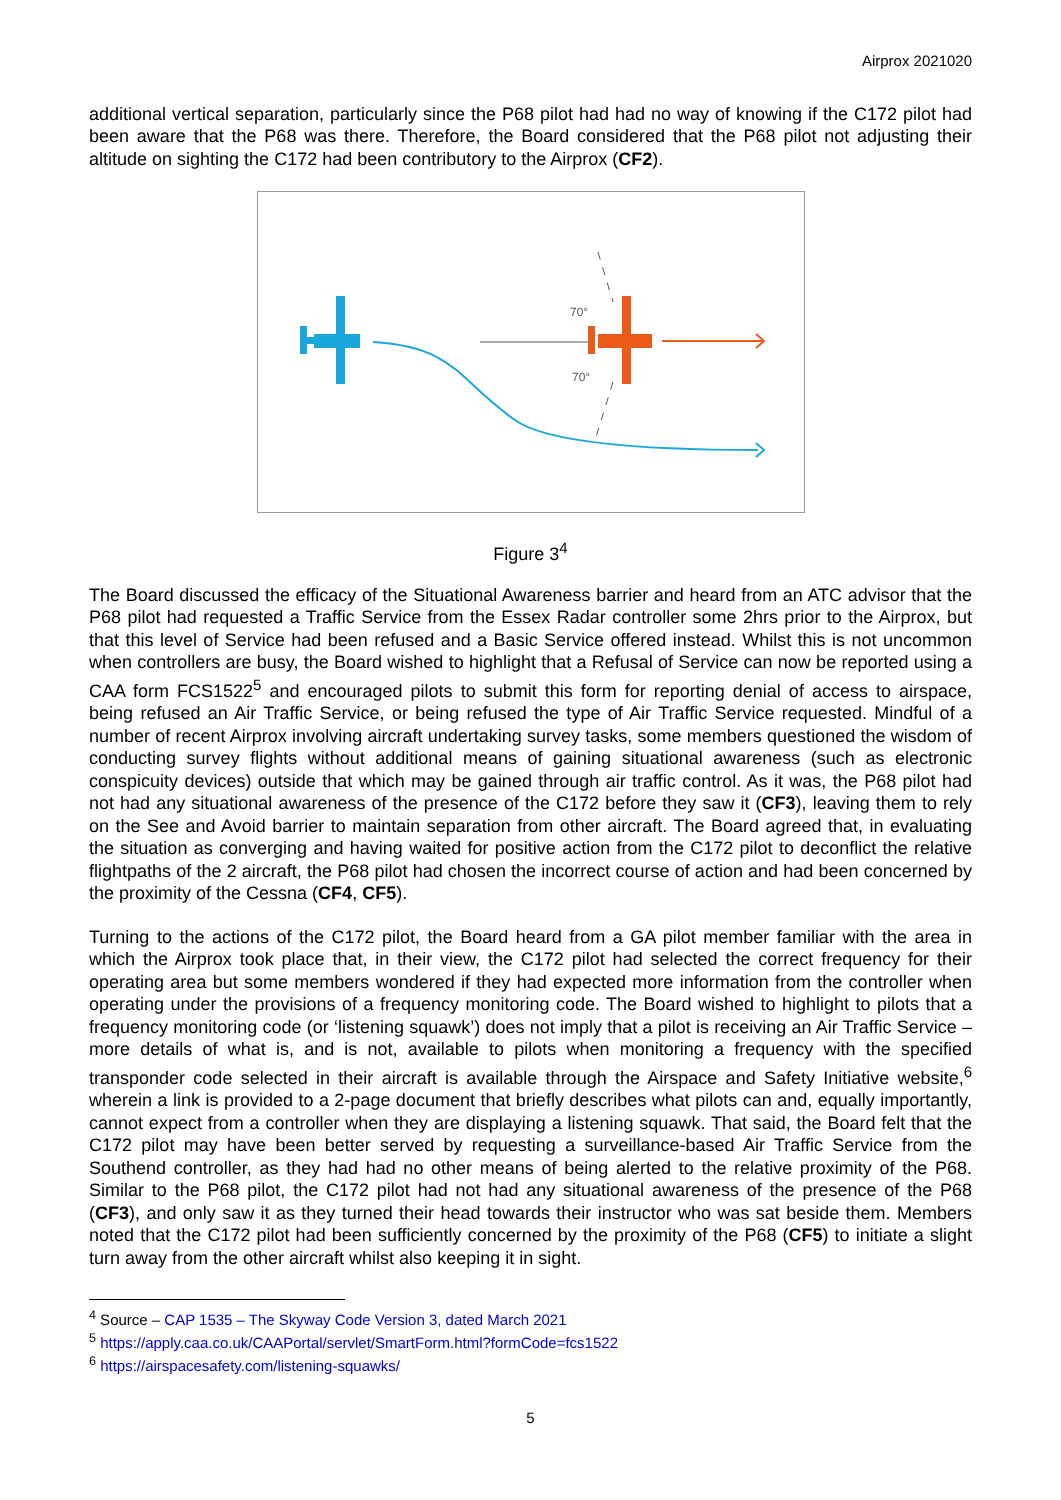Airprox 2021020
additional vertical separation, particularly since the P68 pilot had had no way of knowing if the C172 pilot had been aware that the P68 was there. Therefore, the Board considered that the P68 pilot not adjusting their altitude on sighting the C172 had been contributory to the Airprox (CF2).
70°
70°
Figure 3<sup>4</sup>
The Board discussed the efficacy of the Situational Awareness barrier and heard from an ATC advisor that the P68 pilot had requested a Traffic Service from the Essex Radar controller some 2hrs prior to the Airprox, but that this level of Service had been refused and a Basic Service offered instead. Whilst this is not uncommon when controllers are busy, the Board wished to highlight that a Refusal of Service can now be reported using a CAA form FCS1522<sup>5</sup> and encouraged pilots to submit this form for reporting denial of access to airspace, being refused an Air Traffic Service, or being refused the type of Air Traffic Service requested. Mindful of a number of recent Airprox involving aircraft undertaking survey tasks, some members questioned the wisdom of conducting survey flights without additional means of gaining situational awareness (such as electronic conspicuity devices) outside that which may be gained through air traffic control. As it was, the P68 pilot had not had any situational awareness of the presence of the C172 before they saw it (CF3), leaving them to rely on the See and Avoid barrier to maintain separation from other aircraft. The Board agreed that, in evaluating the situation as converging and having waited for positive action from the C172 pilot to deconflict the relative flightpaths of the 2 aircraft, the P68 pilot had chosen the incorrect course of action and had been concerned by the proximity of the Cessna (CF4, CF5).
Turning to the actions of the C172 pilot, the Board heard from a GA pilot member familiar with the area in which the Airprox took place that, in their view, the C172 pilot had selected the correct frequency for their operating area but some members wondered if they had expected more information from the controller when operating under the provisions of a frequency monitoring code. The Board wished to highlight to pilots that a frequency monitoring code (or ‘listening squawk’) does not imply that a pilot is receiving an Air Traffic Service – more details of what is, and is not, available to pilots when monitoring a frequency with the specified transponder code selected in their aircraft is available through the Airspace and Safety Initiative website,<sup>6</sup> wherein a link is provided to a 2-page document that briefly describes what pilots can and, equally importantly, cannot expect from a controller when they are displaying a listening squawk. That said, the Board felt that the C172 pilot may have been better served by requesting a surveillance-based Air Traffic Service from the Southend controller, as they had had no other means of being alerted to the relative proximity of the P68. Similar to the P68 pilot, the C172 pilot had not had any situational awareness of the presence of the P68 (CF3), and only saw it as they turned their head towards their instructor who was sat beside them. Members noted that the C172 pilot had been sufficiently concerned by the proximity of the P68 (CF5) to initiate a slight turn away from the other aircraft whilst also keeping it in sight.
<sup>4</sup> Source – CAP 1535 – The Skyway Code Version 3, dated March 2021
<sup>5</sup> https://apply.caa.co.uk/CAAPortal/servlet/SmartForm.html?formCode=fcs1522
<sup>6</sup> https://airspacesafety.com/listening-squawks/
5